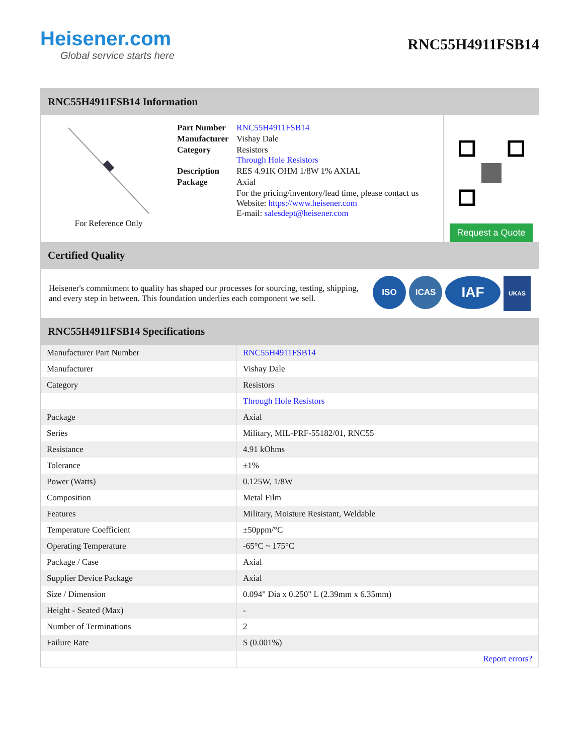Heisener.com
Global service starts here
RNC55H4911FSB14
RNC55H4911FSB14 Information
For Reference Only
| Part Number | RNC55H4911FSB14 |
| Manufacturer | Vishay Dale |
| Category | Resistors Through Hole Resistors |
| Description | RES 4.91K OHM 1/8W 1% AXIAL |
| Package | Axial |
| | For the pricing/inventory/lead time, please contact us Website: https://www.heisener.com E-mail: salesdept@heisener.com |
Request a Quote
Certified Quality
Heisener's commitment to quality has shaped our processes for sourcing, testing, shipping, and every step in between. This foundation underlies each component we sell.
ISO ICAS IAF UKAS
RNC55H4911FSB14 Specifications
| Manufacturer Part Number | RNC55H4911FSB14 |
| Manufacturer | Vishay Dale |
| Category | Resistors |
| | Through Hole Resistors |
| Package | Axial |
| Series | Military, MIL-PRF-55182/01, RNC55 |
| Resistance | 4.91 kOhms |
| Tolerance | ±1% |
| Power (Watts) | 0.125W, 1/8W |
| Composition | Metal Film |
| Features | Military, Moisture Resistant, Weldable |
| Temperature Coefficient | ±50ppm/°C |
| Operating Temperature | -65°C ~ 175°C |
| Package / Case | Axial |
| Supplier Device Package | Axial |
| Size / Dimension | 0.094" Dia x 0.250" L (2.39mm x 6.35mm) |
| Height - Seated (Max) | - |
| Number of Terminations | 2 |
| Failure Rate | S (0.001%) |
| | Report errors? |